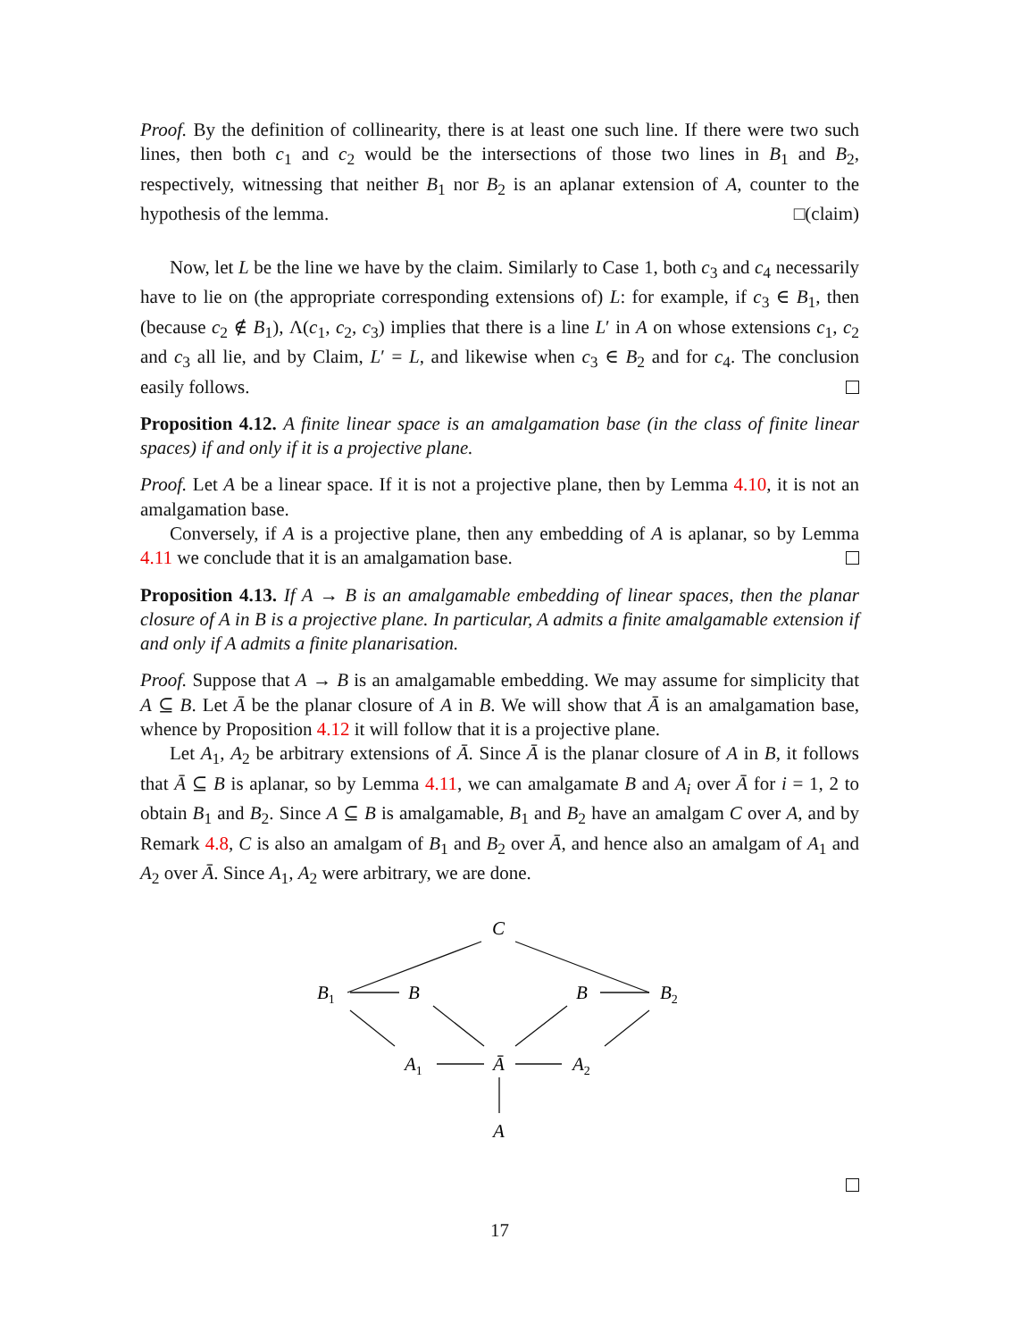Proof. By the definition of collinearity, there is at least one such line. If there were two such lines, then both c<sub>1</sub> and c<sub>2</sub> would be the intersections of those two lines in B<sub>1</sub> and B<sub>2</sub>, respectively, witnessing that neither B<sub>1</sub> nor B<sub>2</sub> is an aplanar extension of A, counter to the hypothesis of the lemma. □(claim)
Now, let L be the line we have by the claim. Similarly to Case 1, both c<sub>3</sub> and c<sub>4</sub> necessarily have to lie on (the appropriate corresponding extensions of) L: for example, if c<sub>3</sub> ∈ B<sub>1</sub>, then (because c<sub>2</sub> ∉ B<sub>1</sub>), Λ(c<sub>1</sub>, c<sub>2</sub>, c<sub>3</sub>) implies that there is a line L′ in A on whose extensions c<sub>1</sub>, c<sub>2</sub> and c<sub>3</sub> all lie, and by Claim, L′ = L, and likewise when c<sub>3</sub> ∈ B<sub>2</sub> and for c<sub>4</sub>. The conclusion easily follows.
Proposition 4.12. A finite linear space is an amalgamation base (in the class of finite linear spaces) if and only if it is a projective plane.
Proof. Let A be a linear space. If it is not a projective plane, then by Lemma 4.10, it is not an amalgamation base.
Conversely, if A is a projective plane, then any embedding of A is aplanar, so by Lemma 4.11 we conclude that it is an amalgamation base.
Proposition 4.13. If A → B is an amalgamable embedding of linear spaces, then the planar closure of A in B is a projective plane. In particular, A admits a finite amalgamable extension if and only if A admits a finite planarisation.
Proof. Suppose that A → B is an amalgamable embedding. We may assume for simplicity that A ⊆ B. Let Ā be the planar closure of A in B. We will show that Ā is an amalgamation base, whence by Proposition 4.12 it will follow that it is a projective plane.
Let A<sub>1</sub>, A<sub>2</sub> be arbitrary extensions of Ā. Since Ā is the planar closure of A in B, it follows that Ā ⊆ B is aplanar, so by Lemma 4.11, we can amalgamate B and A<sub>i</sub> over Ā for i = 1, 2 to obtain B<sub>1</sub> and B<sub>2</sub>. Since A ⊆ B is amalgamable, B<sub>1</sub> and B<sub>2</sub> have an amalgam C over A, and by Remark 4.8, C is also an amalgam of B<sub>1</sub> and B<sub>2</sub> over Ā, and hence also an amalgam of A<sub>1</sub> and A<sub>2</sub> over Ā. Since A<sub>1</sub>, A<sub>2</sub> were arbitrary, we are done.
C
B1
B
B
B2
A1
Ā
A2
A
17